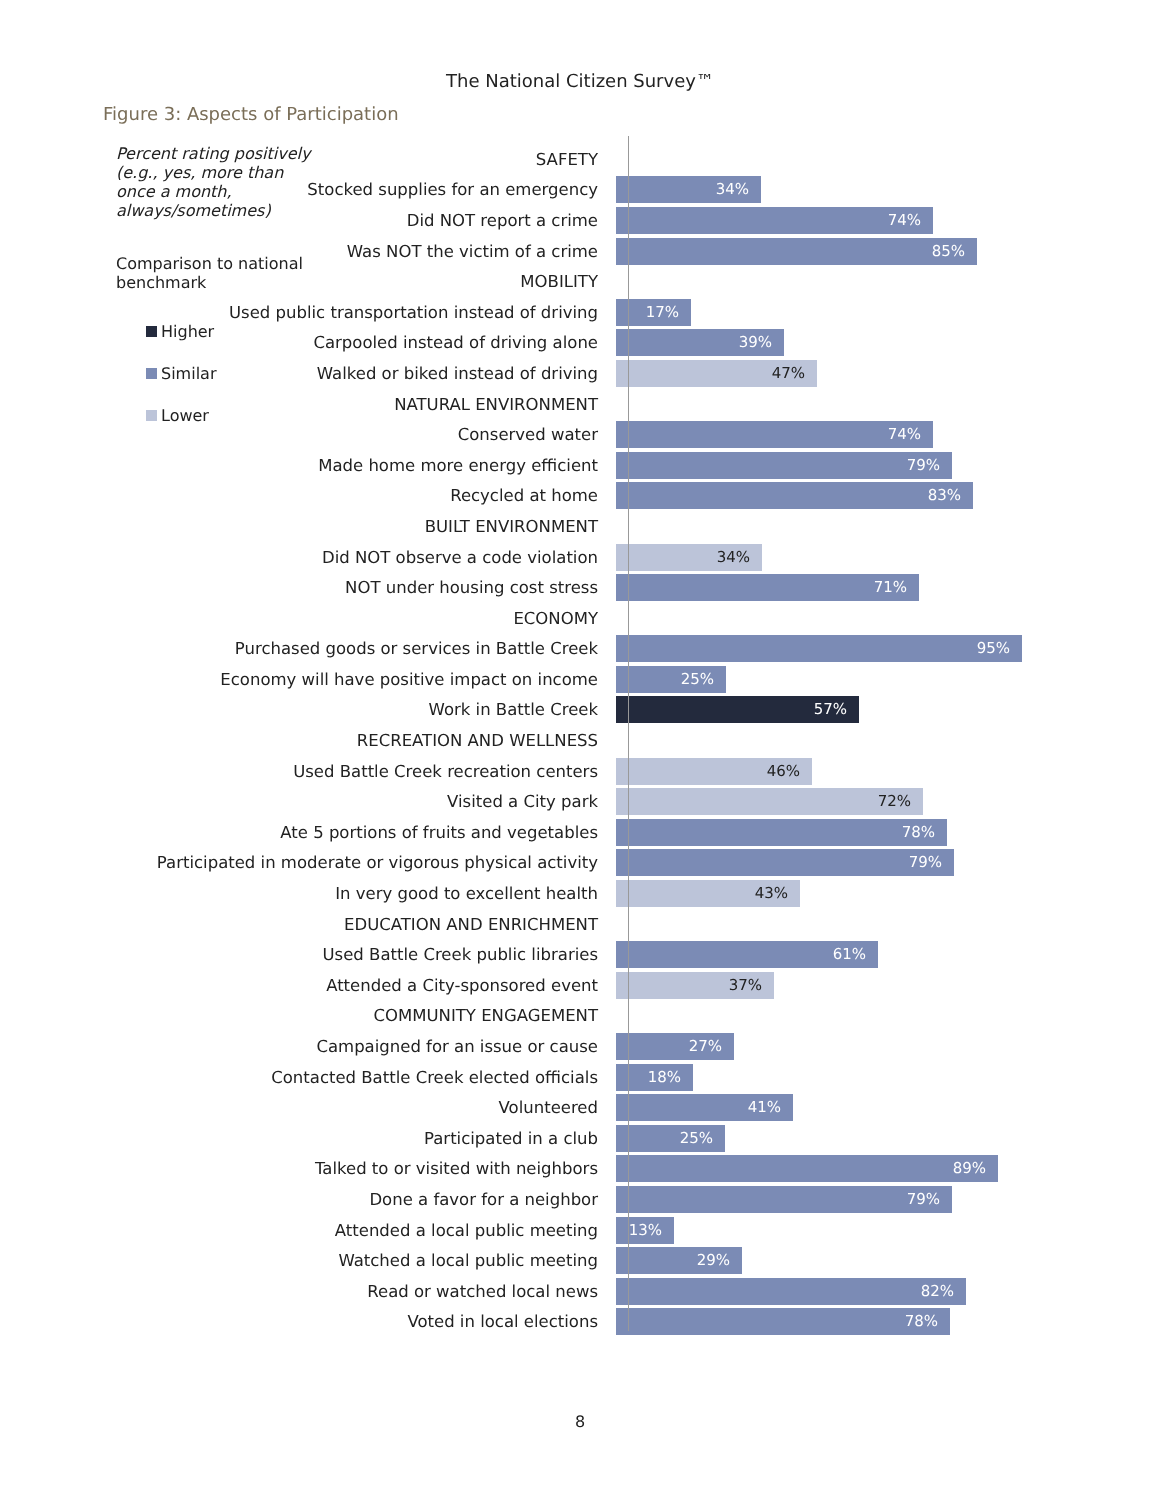The National Citizen Survey™
Figure 3: Aspects of Participation
Percent rating positively (e.g., yes, more than once a month, always/sometimes)
Comparison to national benchmark
Higher
Similar
Lower
SAFETY
Stocked supplies for an emergency
34%
Did NOT report a crime
74%
Was NOT the victim of a crime
85%
MOBILITY
Used public transportation instead of driving
17%
Carpooled instead of driving alone
39%
Walked or biked instead of driving
47%
NATURAL ENVIRONMENT
Conserved water
74%
Made home more energy efficient
79%
Recycled at home
83%
BUILT ENVIRONMENT
Did NOT observe a code violation
34%
NOT under housing cost stress
71%
ECONOMY
Purchased goods or services in Battle Creek
95%
Economy will have positive impact on income
25%
Work in Battle Creek
57%
RECREATION AND WELLNESS
Used Battle Creek recreation centers
46%
Visited a City park
72%
Ate 5 portions of fruits and vegetables
78%
Participated in moderate or vigorous physical activity
79%
In very good to excellent health
43%
EDUCATION AND ENRICHMENT
Used Battle Creek public libraries
61%
Attended a City-sponsored event
37%
COMMUNITY ENGAGEMENT
Campaigned for an issue or cause
27%
Contacted Battle Creek elected officials
18%
Volunteered
41%
Participated in a club
25%
Talked to or visited with neighbors
89%
Done a favor for a neighbor
79%
Attended a local public meeting
13%
Watched a local public meeting
29%
Read or watched local news
82%
Voted in local elections
78%
8